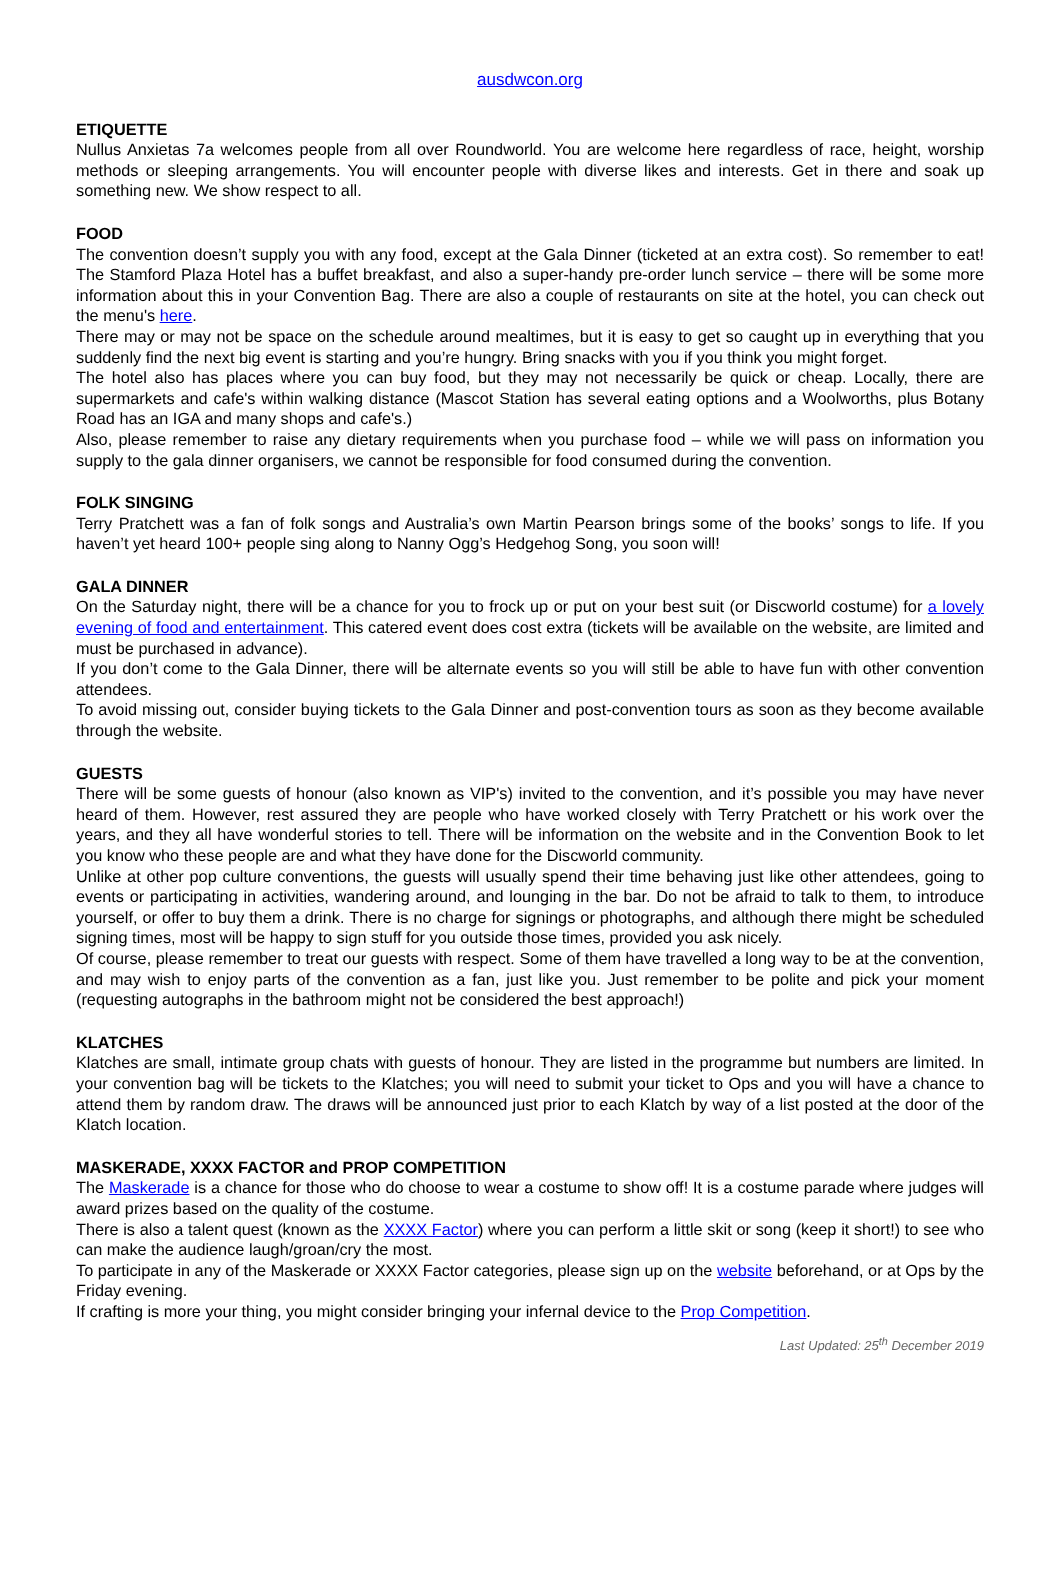ausdwcon.org
ETIQUETTE
Nullus Anxietas 7a welcomes people from all over Roundworld. You are welcome here regardless of race, height, worship methods or sleeping arrangements. You will encounter people with diverse likes and interests. Get in there and soak up something new. We show respect to all.
FOOD
The convention doesn’t supply you with any food, except at the Gala Dinner (ticketed at an extra cost). So remember to eat! The Stamford Plaza Hotel has a buffet breakfast, and also a super-handy pre-order lunch service – there will be some more information about this in your Convention Bag. There are also a couple of restaurants on site at the hotel, you can check out the menu's here.
There may or may not be space on the schedule around mealtimes, but it is easy to get so caught up in everything that you suddenly find the next big event is starting and you’re hungry. Bring snacks with you if you think you might forget.
The hotel also has places where you can buy food, but they may not necessarily be quick or cheap. Locally, there are supermarkets and cafe's within walking distance (Mascot Station has several eating options and a Woolworths, plus Botany Road has an IGA and many shops and cafe's.)
Also, please remember to raise any dietary requirements when you purchase food – while we will pass on information you supply to the gala dinner organisers, we cannot be responsible for food consumed during the convention.
FOLK SINGING
Terry Pratchett was a fan of folk songs and Australia’s own Martin Pearson brings some of the books’ songs to life. If you haven’t yet heard 100+ people sing along to Nanny Ogg’s Hedgehog Song, you soon will!
GALA DINNER
On the Saturday night, there will be a chance for you to frock up or put on your best suit (or Discworld costume) for a lovely evening of food and entertainment. This catered event does cost extra (tickets will be available on the website, are limited and must be purchased in advance).
If you don’t come to the Gala Dinner, there will be alternate events so you will still be able to have fun with other convention attendees.
To avoid missing out, consider buying tickets to the Gala Dinner and post-convention tours as soon as they become available through the website.
GUESTS
There will be some guests of honour (also known as VIP's) invited to the convention, and it’s possible you may have never heard of them. However, rest assured they are people who have worked closely with Terry Pratchett or his work over the years, and they all have wonderful stories to tell. There will be information on the website and in the Convention Book to let you know who these people are and what they have done for the Discworld community.
Unlike at other pop culture conventions, the guests will usually spend their time behaving just like other attendees, going to events or participating in activities, wandering around, and lounging in the bar. Do not be afraid to talk to them, to introduce yourself, or offer to buy them a drink. There is no charge for signings or photographs, and although there might be scheduled signing times, most will be happy to sign stuff for you outside those times, provided you ask nicely.
Of course, please remember to treat our guests with respect. Some of them have travelled a long way to be at the convention, and may wish to enjoy parts of the convention as a fan, just like you. Just remember to be polite and pick your moment (requesting autographs in the bathroom might not be considered the best approach!)
KLATCHES
Klatches are small, intimate group chats with guests of honour. They are listed in the programme but numbers are limited. In your convention bag will be tickets to the Klatches; you will need to submit your ticket to Ops and you will have a chance to attend them by random draw. The draws will be announced just prior to each Klatch by way of a list posted at the door of the Klatch location.
MASKERADE, XXXX FACTOR and PROP COMPETITION
The Maskerade is a chance for those who do choose to wear a costume to show off! It is a costume parade where judges will award prizes based on the quality of the costume.
There is also a talent quest (known as the XXXX Factor) where you can perform a little skit or song (keep it short!) to see who can make the audience laugh/groan/cry the most.
To participate in any of the Maskerade or XXXX Factor categories, please sign up on the website beforehand, or at Ops by the Friday evening.
If crafting is more your thing, you might consider bringing your infernal device to the Prop Competition.
Last Updated: 25<sup>th</sup> December 2019